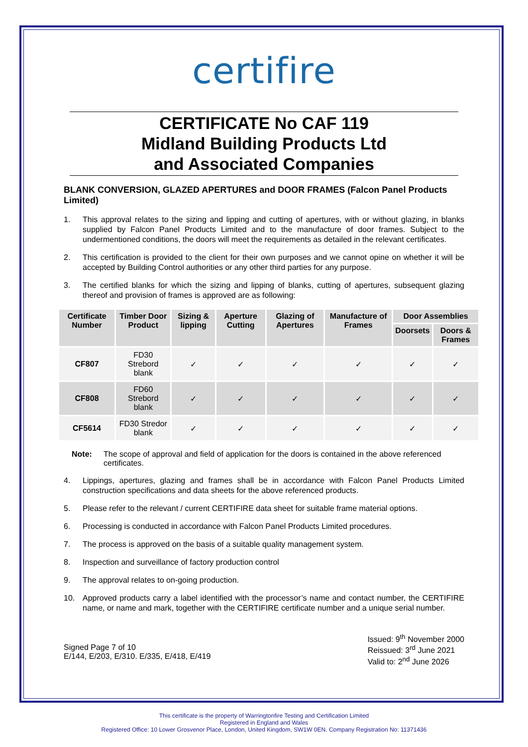certifire
CERTIFICATE No CAF 119
Midland Building Products Ltd
and Associated Companies
BLANK CONVERSION, GLAZED APERTURES and DOOR FRAMES (Falcon Panel Products Limited)
1. This approval relates to the sizing and lipping and cutting of apertures, with or without glazing, in blanks supplied by Falcon Panel Products Limited and to the manufacture of door frames. Subject to the undermentioned conditions, the doors will meet the requirements as detailed in the relevant certificates.
2. This certification is provided to the client for their own purposes and we cannot opine on whether it will be accepted by Building Control authorities or any other third parties for any purpose.
3. The certified blanks for which the sizing and lipping of blanks, cutting of apertures, subsequent glazing thereof and provision of frames is approved are as following:
| Certificate Number | Timber Door Product | Sizing & lipping | Aperture Cutting | Glazing of Apertures | Manufacture of Frames | Door Assemblies | |
| --- | --- | --- | --- | --- | --- | --- | --- |
| | | | | | | Doorsets | Doors & Frames |
| CF807 | FD30 Strebord blank | ✓ | ✓ | ✓ | ✓ | ✓ | ✓ |
| CF808 | FD60 Strebord blank | ✓ | ✓ | ✓ | ✓ | ✓ | ✓ |
| CF5614 | FD30 Stredor blank | ✓ | ✓ | ✓ | ✓ | ✓ | ✓ |
Note: The scope of approval and field of application for the doors is contained in the above referenced certificates.
4. Lippings, apertures, glazing and frames shall be in accordance with Falcon Panel Products Limited construction specifications and data sheets for the above referenced products.
5. Please refer to the relevant / current CERTIFIRE data sheet for suitable frame material options.
6. Processing is conducted in accordance with Falcon Panel Products Limited procedures.
7. The process is approved on the basis of a suitable quality management system.
8. Inspection and surveillance of factory production control
9. The approval relates to on-going production.
10. Approved products carry a label identified with the processor’s name and contact number, the CERTIFIRE name, or name and mark, together with the CERTIFIRE certificate number and a unique serial number.
Signed Page 7 of 10
E/144, E/203, E/310. E/335, E/418, E/419
Issued: 9<sup>th</sup> November 2000
Reissued: 3<sup>rd</sup> June 2021
Valid to: 2<sup>nd</sup> June 2026
This certificate is the property of Warringtonfire Testing and Certification Limited
Registered in England and Wales
Registered Office: 10 Lower Grosvenor Place, London, United Kingdom, SW1W 0EN. Company Registration No: 11371436